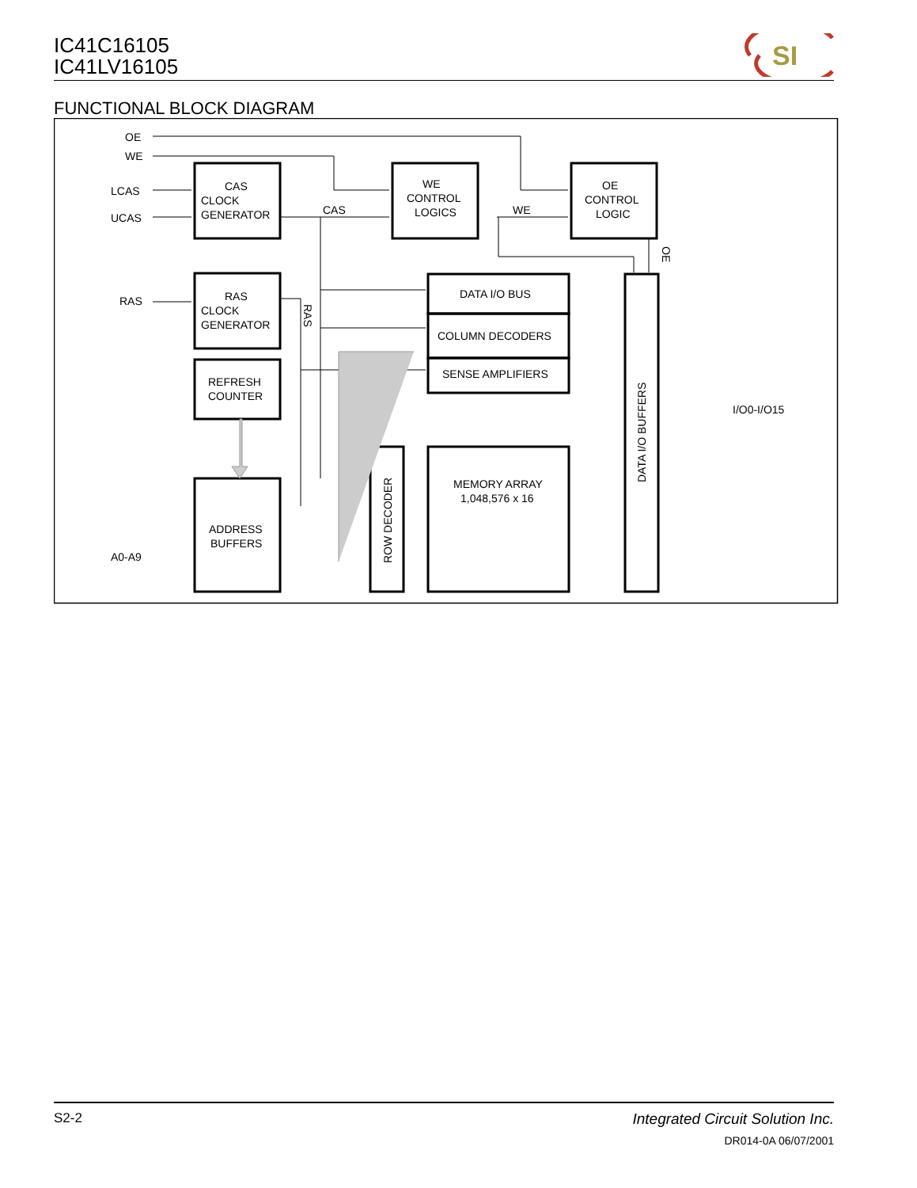IC41C16105
IC41LV16105
SI
FUNCTIONAL BLOCK DIAGRAM
OE
WE
LCAS
UCAS
RAS
A0-A9
CAS
CLOCK
GENERATOR
WE
CONTROL
LOGICS
OE
CONTROL
LOGIC
CAS
WE
RAS
CLOCK
GENERATOR
REFRESH
COUNTER
ADDRESS
BUFFERS
DATA I/O BUS
COLUMN DECODERS
SENSE AMPLIFIERS
MEMORY ARRAY
1,048,576 x 16
I/O0-I/O15
ROW DECODER
DATA I/O BUFFERS
RAS
OE
S2-2 Integrated Circuit Solution Inc.
DR014-0A 06/07/2001